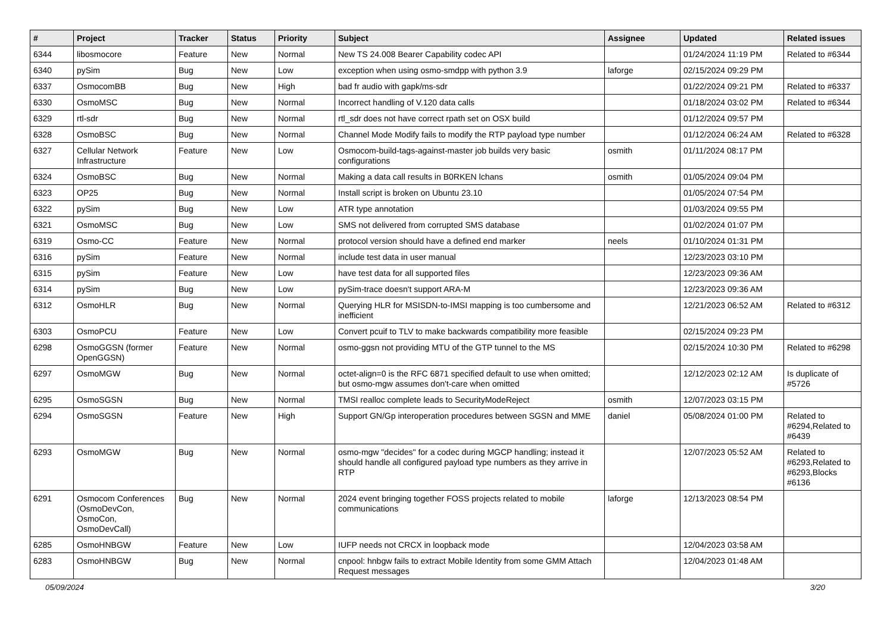| # | Project | Tracker | Status | Priority | Subject | Assignee | Updated | Related issues |
| --- | --- | --- | --- | --- | --- | --- | --- | --- |
| 6344 | libosmocore | Feature | New | Normal | New TS 24.008 Bearer Capability codec API | | 01/24/2024 11:19 PM | Related to #6344 |
| 6340 | pySim | Bug | New | Low | exception when using osmo-smdpp with python 3.9 | laforge | 02/15/2024 09:29 PM | |
| 6337 | OsmocomBB | Bug | New | High | bad fr audio with gapk/ms-sdr | | 01/22/2024 09:21 PM | Related to #6337 |
| 6330 | OsmoMSC | Bug | New | Normal | Incorrect handling of V.120 data calls | | 01/18/2024 03:02 PM | Related to #6344 |
| 6329 | rtl-sdr | Bug | New | Normal | rtl_sdr does not have correct rpath set on OSX build | | 01/12/2024 09:57 PM | |
| 6328 | OsmoBSC | Bug | New | Normal | Channel Mode Modify fails to modify the RTP payload type number | | 01/12/2024 06:24 AM | Related to #6328 |
| 6327 | Cellular Network Infrastructure | Feature | New | Low | Osmocom-build-tags-against-master job builds very basic configurations | osmith | 01/11/2024 08:17 PM | |
| 6324 | OsmoBSC | Bug | New | Normal | Making a data call results in B0RKEN lchans | osmith | 01/05/2024 09:04 PM | |
| 6323 | OP25 | Bug | New | Normal | Install script is broken on Ubuntu 23.10 | | 01/05/2024 07:54 PM | |
| 6322 | pySim | Bug | New | Low | ATR type annotation | | 01/03/2024 09:55 PM | |
| 6321 | OsmoMSC | Bug | New | Low | SMS not delivered from corrupted SMS database | | 01/02/2024 01:07 PM | |
| 6319 | Osmo-CC | Feature | New | Normal | protocol version should have a defined end marker | neels | 01/10/2024 01:31 PM | |
| 6316 | pySim | Feature | New | Normal | include test data in user manual | | 12/23/2023 03:10 PM | |
| 6315 | pySim | Feature | New | Low | have test data for all supported files | | 12/23/2023 09:36 AM | |
| 6314 | pySim | Bug | New | Low | pySim-trace doesn't support ARA-M | | 12/23/2023 09:36 AM | |
| 6312 | OsmoHLR | Bug | New | Normal | Querying HLR for MSISDN-to-IMSI mapping is too cumbersome and inefficient | | 12/21/2023 06:52 AM | Related to #6312 |
| 6303 | OsmoPCU | Feature | New | Low | Convert pcuif to TLV to make backwards compatibility more feasible | | 02/15/2024 09:23 PM | |
| 6298 | OsmoGGSN (former OpenGGSN) | Feature | New | Normal | osmo-ggsn not providing MTU of the GTP tunnel to the MS | | 02/15/2024 10:30 PM | Related to #6298 |
| 6297 | OsmoMGW | Bug | New | Normal | octet-align=0 is the RFC 6871 specified default to use when omitted; but osmo-mgw assumes don't-care when omitted | | 12/12/2023 02:12 AM | Is duplicate of #5726 |
| 6295 | OsmoSGSN | Bug | New | Normal | TMSI realloc complete leads to SecurityModeReject | osmith | 12/07/2023 03:15 PM | |
| 6294 | OsmoSGSN | Feature | New | High | Support GN/Gp interoperation procedures between SGSN and MME | daniel | 05/08/2024 01:00 PM | Related to #6294,Related to #6439 |
| 6293 | OsmoMGW | Bug | New | Normal | osmo-mgw "decides" for a codec during MGCP handling; instead it should handle all configured payload type numbers as they arrive in RTP | | 12/07/2023 05:52 AM | Related to #6293,Related to #6293,Blocks #6136 |
| 6291 | Osmocom Conferences (OsmoDevCon, OsmoCon, OsmoDevCall) | Bug | New | Normal | 2024 event bringing together FOSS projects related to mobile communications | laforge | 12/13/2023 08:54 PM | |
| 6285 | OsmoHNBGW | Feature | New | Low | IUFP needs not CRCX in loopback mode | | 12/04/2023 03:58 AM | |
| 6283 | OsmoHNBGW | Bug | New | Normal | cnpool: hnbgw fails to extract Mobile Identity from some GMM Attach Request messages | | 12/04/2023 01:48 AM | |
05/09/2024 3/20